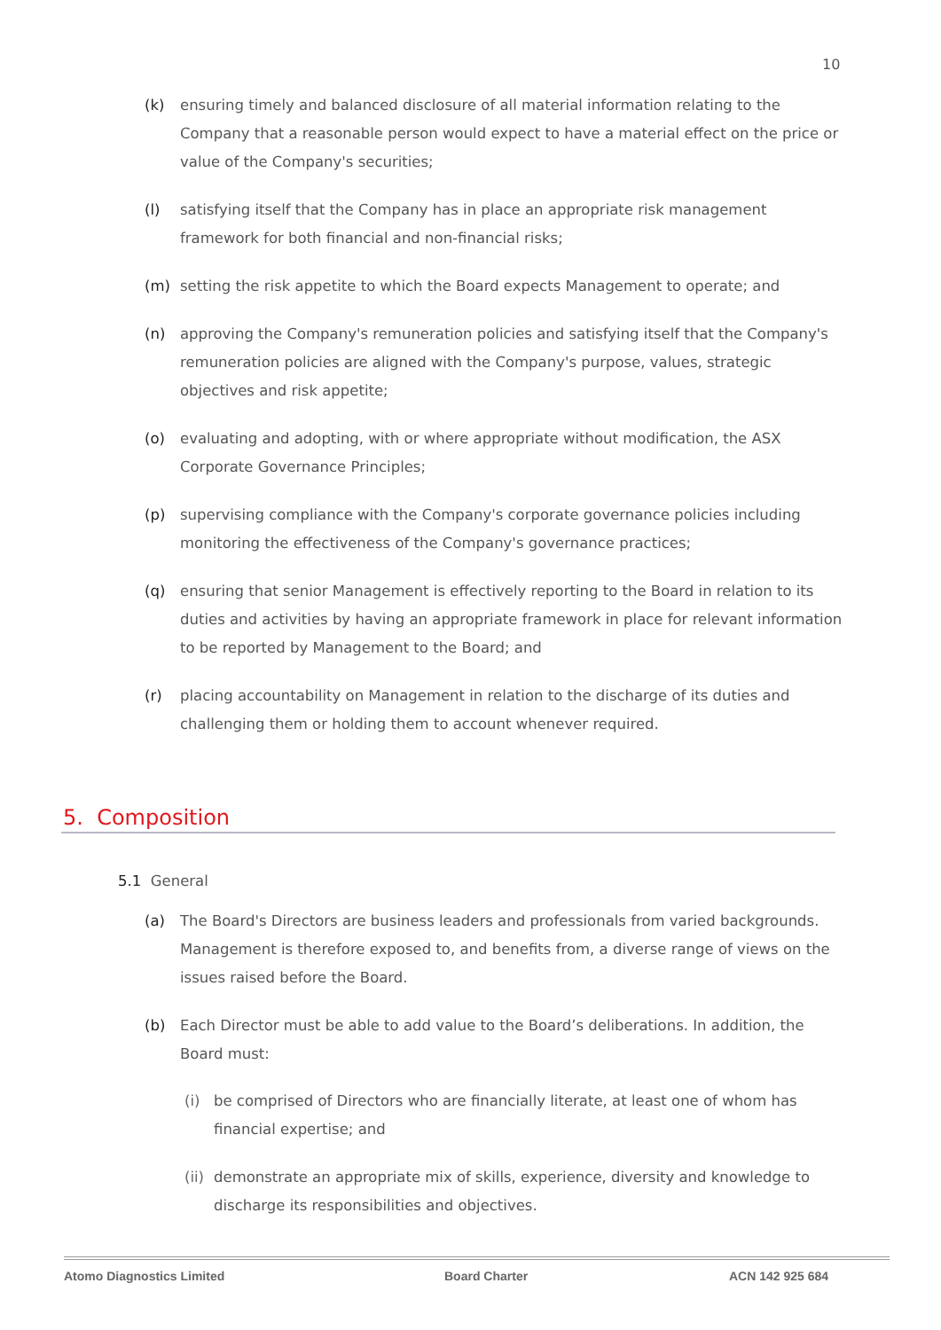10
(k) ensuring timely and balanced disclosure of all material information relating to the Company that a reasonable person would expect to have a material effect on the price or value of the Company's securities;
(l) satisfying itself that the Company has in place an appropriate risk management framework for both financial and non-financial risks;
(m) setting the risk appetite to which the Board expects Management to operate; and
(n) approving the Company's remuneration policies and satisfying itself that the Company's remuneration policies are aligned with the Company's purpose, values, strategic objectives and risk appetite;
(o) evaluating and adopting, with or where appropriate without modification, the ASX Corporate Governance Principles;
(p) supervising compliance with the Company's corporate governance policies including monitoring the effectiveness of the Company's governance practices;
(q) ensuring that senior Management is effectively reporting to the Board in relation to its duties and activities by having an appropriate framework in place for relevant information to be reported by Management to the Board; and
(r) placing accountability on Management in relation to the discharge of its duties and challenging them or holding them to account whenever required.
5. Composition
5.1 General
(a) The Board's Directors are business leaders and professionals from varied backgrounds. Management is therefore exposed to, and benefits from, a diverse range of views on the issues raised before the Board.
(b) Each Director must be able to add value to the Board’s deliberations. In addition, the Board must:
(i) be comprised of Directors who are financially literate, at least one of whom has financial expertise; and
(ii) demonstrate an appropriate mix of skills, experience, diversity and knowledge to discharge its responsibilities and objectives.
Atomo Diagnostics Limited Board Charter ACN 142 925 684